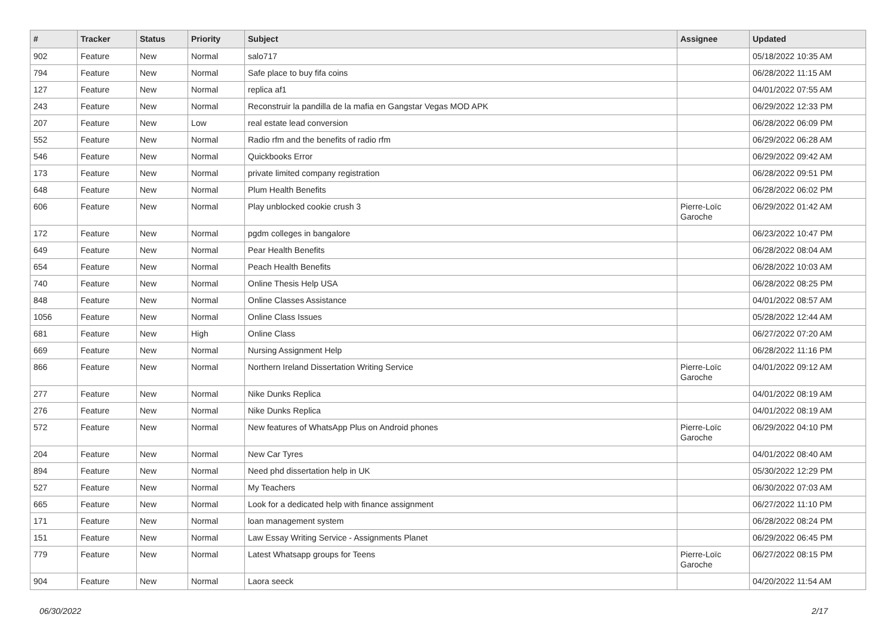| # | Tracker | Status | Priority | Subject | Assignee | Updated |
| --- | --- | --- | --- | --- | --- | --- |
| 902 | Feature | New | Normal | salo717 | | 05/18/2022 10:35 AM |
| 794 | Feature | New | Normal | Safe place to buy fifa coins | | 06/28/2022 11:15 AM |
| 127 | Feature | New | Normal | replica af1 | | 04/01/2022 07:55 AM |
| 243 | Feature | New | Normal | Reconstruir la pandilla de la mafia en Gangstar Vegas MOD APK | | 06/29/2022 12:33 PM |
| 207 | Feature | New | Low | real estate lead conversion | | 06/28/2022 06:09 PM |
| 552 | Feature | New | Normal | Radio rfm and the benefits of radio rfm | | 06/29/2022 06:28 AM |
| 546 | Feature | New | Normal | Quickbooks Error | | 06/29/2022 09:42 AM |
| 173 | Feature | New | Normal | private limited company registration | | 06/28/2022 09:51 PM |
| 648 | Feature | New | Normal | Plum Health Benefits | | 06/28/2022 06:02 PM |
| 606 | Feature | New | Normal | Play unblocked cookie crush 3 | Pierre-Loïc Garoche | 06/29/2022 01:42 AM |
| 172 | Feature | New | Normal | pgdm colleges in bangalore | | 06/23/2022 10:47 PM |
| 649 | Feature | New | Normal | Pear Health Benefits | | 06/28/2022 08:04 AM |
| 654 | Feature | New | Normal | Peach Health Benefits | | 06/28/2022 10:03 AM |
| 740 | Feature | New | Normal | Online Thesis Help USA | | 06/28/2022 08:25 PM |
| 848 | Feature | New | Normal | Online Classes Assistance | | 04/01/2022 08:57 AM |
| 1056 | Feature | New | Normal | Online Class Issues | | 05/28/2022 12:44 AM |
| 681 | Feature | New | High | Online Class | | 06/27/2022 07:20 AM |
| 669 | Feature | New | Normal | Nursing Assignment Help | | 06/28/2022 11:16 PM |
| 866 | Feature | New | Normal | Northern Ireland Dissertation Writing Service | Pierre-Loïc Garoche | 04/01/2022 09:12 AM |
| 277 | Feature | New | Normal | Nike Dunks Replica | | 04/01/2022 08:19 AM |
| 276 | Feature | New | Normal | Nike Dunks Replica | | 04/01/2022 08:19 AM |
| 572 | Feature | New | Normal | New features of WhatsApp Plus on Android phones | Pierre-Loïc Garoche | 06/29/2022 04:10 PM |
| 204 | Feature | New | Normal | New Car Tyres | | 04/01/2022 08:40 AM |
| 894 | Feature | New | Normal | Need phd dissertation help in UK | | 05/30/2022 12:29 PM |
| 527 | Feature | New | Normal | My Teachers | | 06/30/2022 07:03 AM |
| 665 | Feature | New | Normal | Look for a dedicated help with finance assignment | | 06/27/2022 11:10 PM |
| 171 | Feature | New | Normal | loan management system | | 06/28/2022 08:24 PM |
| 151 | Feature | New | Normal | Law Essay Writing Service - Assignments Planet | | 06/29/2022 06:45 PM |
| 779 | Feature | New | Normal | Latest Whatsapp groups for Teens | Pierre-Loïc Garoche | 06/27/2022 08:15 PM |
| 904 | Feature | New | Normal | Laora seeck | | 04/20/2022 11:54 AM |
06/30/2022 2/17